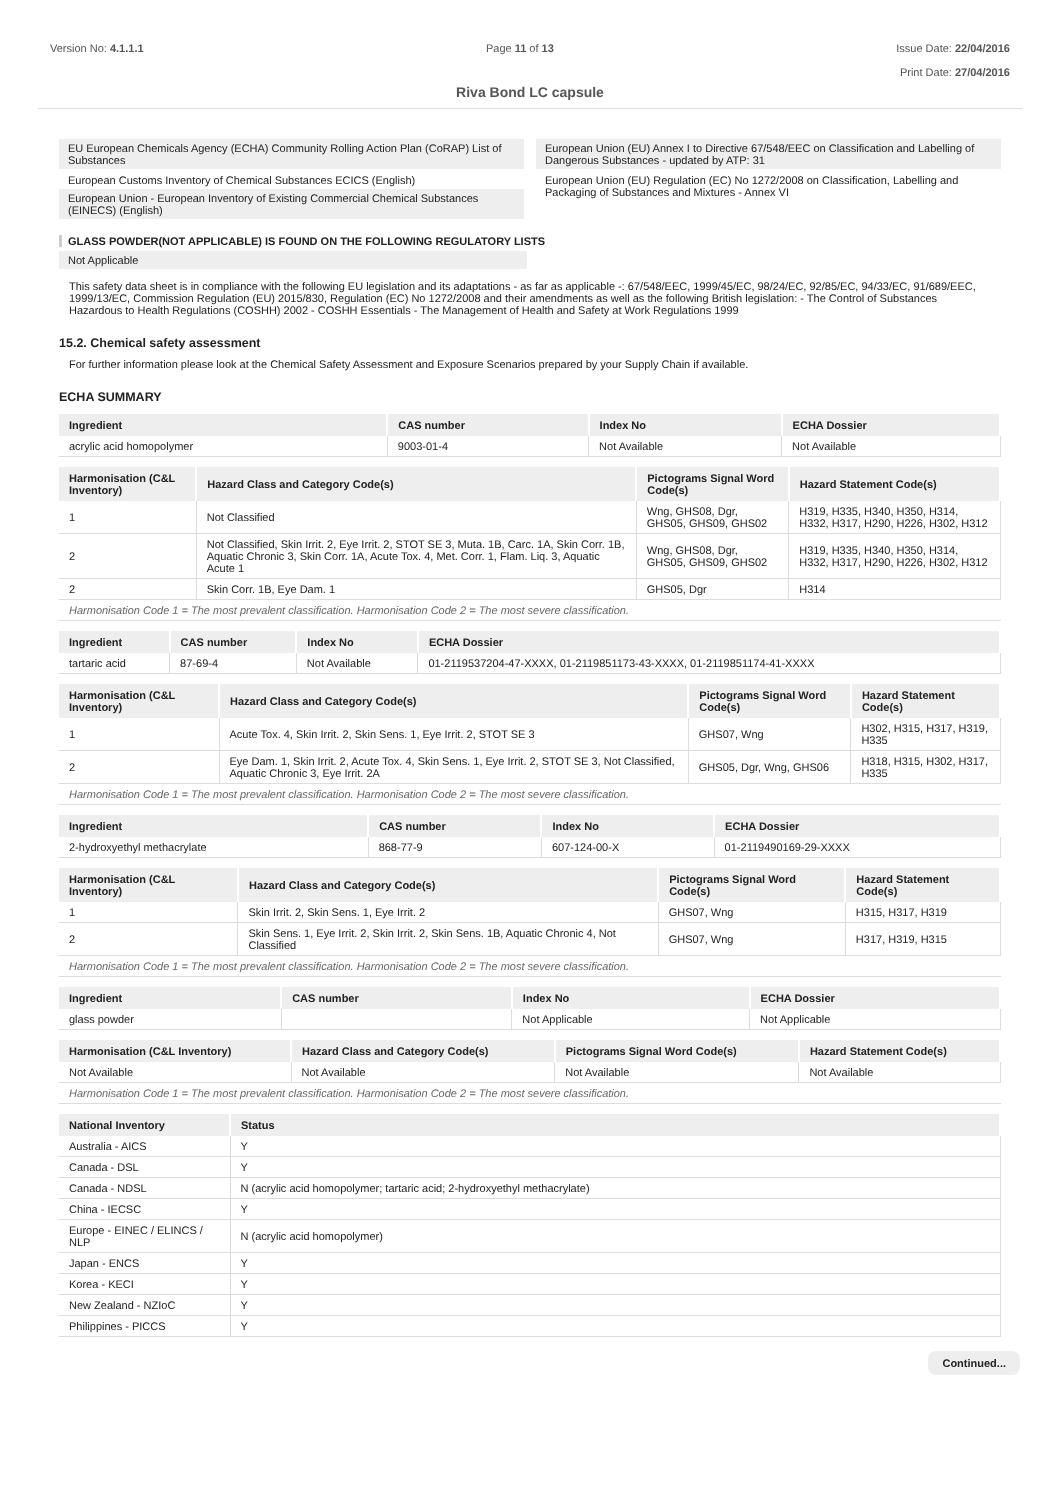Version No: 4.1.1.1 Page 11 of 13 Issue Date: 22/04/2016
Print Date: 27/04/2016
Riva Bond LC capsule
EU European Chemicals Agency (ECHA) Community Rolling Action Plan (CoRAP) List of Substances
European Customs Inventory of Chemical Substances ECICS (English)
European Union - European Inventory of Existing Commercial Chemical Substances (EINECS) (English)
European Union (EU) Annex I to Directive 67/548/EEC on Classification and Labelling of Dangerous Substances - updated by ATP: 31
European Union (EU) Regulation (EC) No 1272/2008 on Classification, Labelling and Packaging of Substances and Mixtures - Annex VI
GLASS POWDER(NOT APPLICABLE) IS FOUND ON THE FOLLOWING REGULATORY LISTS
Not Applicable
This safety data sheet is in compliance with the following EU legislation and its adaptations - as far as applicable -: 67/548/EEC, 1999/45/EC, 98/24/EC, 92/85/EC, 94/33/EC, 91/689/EEC, 1999/13/EC, Commission Regulation (EU) 2015/830, Regulation (EC) No 1272/2008 and their amendments as well as the following British legislation: - The Control of Substances Hazardous to Health Regulations (COSHH) 2002 - COSHH Essentials - The Management of Health and Safety at Work Regulations 1999
15.2. Chemical safety assessment
For further information please look at the Chemical Safety Assessment and Exposure Scenarios prepared by your Supply Chain if available.
ECHA SUMMARY
| Ingredient | CAS number | Index No | ECHA Dossier |
| --- | --- | --- | --- |
| acrylic acid homopolymer | 9003-01-4 | Not Available | Not Available |
| Harmonisation (C&L Inventory) | Hazard Class and Category Code(s) | Pictograms Signal Word Code(s) | Hazard Statement Code(s) |
| --- | --- | --- | --- |
| 1 | Not Classified | Wng, GHS08, Dgr, GHS05, GHS09, GHS02 | H319, H335, H340, H350, H314, H332, H317, H290, H226, H302, H312 |
| 2 | Not Classified, Skin Irrit. 2, Eye Irrit. 2, STOT SE 3, Muta. 1B, Carc. 1A, Skin Corr. 1B, Aquatic Chronic 3, Skin Corr. 1A, Acute Tox. 4, Met. Corr. 1, Flam. Liq. 3, Aquatic Acute 1 | Wng, GHS08, Dgr, GHS05, GHS09, GHS02 | H319, H335, H340, H350, H314, H332, H317, H290, H226, H302, H312 |
| 2 | Skin Corr. 1B, Eye Dam. 1 | GHS05, Dgr | H314 |
Harmonisation Code 1 = The most prevalent classification. Harmonisation Code 2 = The most severe classification.
| Ingredient | CAS number | Index No | ECHA Dossier |
| --- | --- | --- | --- |
| tartaric acid | 87-69-4 | Not Available | 01-2119537204-47-XXXX, 01-2119851173-43-XXXX, 01-2119851174-41-XXXX |
| Harmonisation (C&L Inventory) | Hazard Class and Category Code(s) | Pictograms Signal Word Code(s) | Hazard Statement Code(s) |
| --- | --- | --- | --- |
| 1 | Acute Tox. 4, Skin Irrit. 2, Skin Sens. 1, Eye Irrit. 2, STOT SE 3 | GHS07, Wng | H302, H315, H317, H319, H335 |
| 2 | Eye Dam. 1, Skin Irrit. 2, Acute Tox. 4, Skin Sens. 1, Eye Irrit. 2, STOT SE 3, Not Classified, Aquatic Chronic 3, Eye Irrit. 2A | GHS05, Dgr, Wng, GHS06 | H318, H315, H302, H317, H335 |
Harmonisation Code 1 = The most prevalent classification. Harmonisation Code 2 = The most severe classification.
| Ingredient | CAS number | Index No | ECHA Dossier |
| --- | --- | --- | --- |
| 2-hydroxyethyl methacrylate | 868-77-9 | 607-124-00-X | 01-2119490169-29-XXXX |
| Harmonisation (C&L Inventory) | Hazard Class and Category Code(s) | Pictograms Signal Word Code(s) | Hazard Statement Code(s) |
| --- | --- | --- | --- |
| 1 | Skin Irrit. 2, Skin Sens. 1, Eye Irrit. 2 | GHS07, Wng | H315, H317, H319 |
| 2 | Skin Sens. 1, Eye Irrit. 2, Skin Irrit. 2, Skin Sens. 1B, Aquatic Chronic 4, Not Classified | GHS07, Wng | H317, H319, H315 |
Harmonisation Code 1 = The most prevalent classification. Harmonisation Code 2 = The most severe classification.
| Ingredient | CAS number | Index No | ECHA Dossier |
| --- | --- | --- | --- |
| glass powder | | Not Applicable | Not Applicable |
| Harmonisation (C&L Inventory) | Hazard Class and Category Code(s) | Pictograms Signal Word Code(s) | Hazard Statement Code(s) |
| --- | --- | --- | --- |
| Not Available | Not Available | Not Available | Not Available |
Harmonisation Code 1 = The most prevalent classification. Harmonisation Code 2 = The most severe classification.
| National Inventory | Status |
| --- | --- |
| Australia - AICS | Y |
| Canada - DSL | Y |
| Canada - NDSL | N (acrylic acid homopolymer; tartaric acid; 2-hydroxyethyl methacrylate) |
| China - IECSC | Y |
| Europe - EINEC / ELINCS / NLP | N (acrylic acid homopolymer) |
| Japan - ENCS | Y |
| Korea - KECI | Y |
| New Zealand - NZIoC | Y |
| Philippines - PICCS | Y |
Continued...